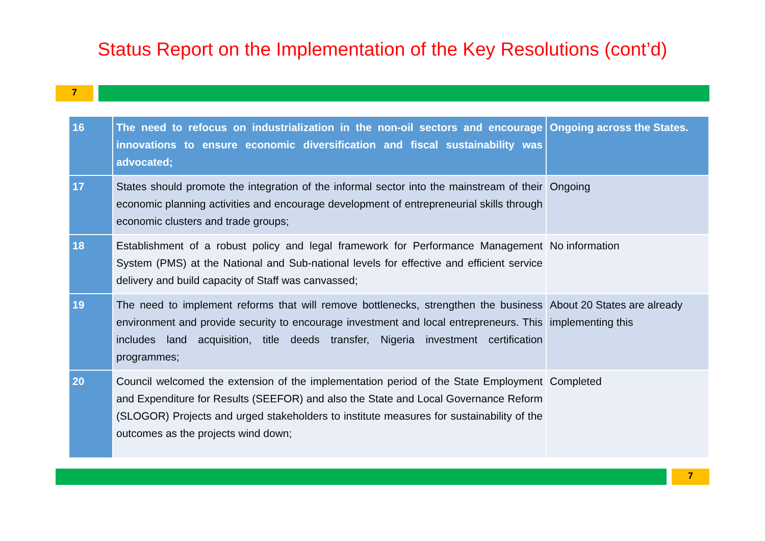Status Report on the Implementation of the Key Resolutions (cont’d)
7
| 16 | The need to refocus on industrialization in the non-oil sectors and encourage innovations to ensure economic diversification and fiscal sustainability was advocated; | Ongoing across the States. |
| 17 | States should promote the integration of the informal sector into the mainstream of their economic planning activities and encourage development of entrepreneurial skills through economic clusters and trade groups; | Ongoing |
| 18 | Establishment of a robust policy and legal framework for Performance Management System (PMS) at the National and Sub-national levels for effective and efficient service delivery and build capacity of Staff was canvassed; | No information |
| 19 | The need to implement reforms that will remove bottlenecks, strengthen the business environment and provide security to encourage investment and local entrepreneurs. This includes land acquisition, title deeds transfer, Nigeria investment certification programmes; | About 20 States are already implementing this |
| 20 | Council welcomed the extension of the implementation period of the State Employment and Expenditure for Results (SEEFOR) and also the State and Local Governance Reform (SLOGOR) Projects and urged stakeholders to institute measures for sustainability of the outcomes as the projects wind down; | Completed |
7